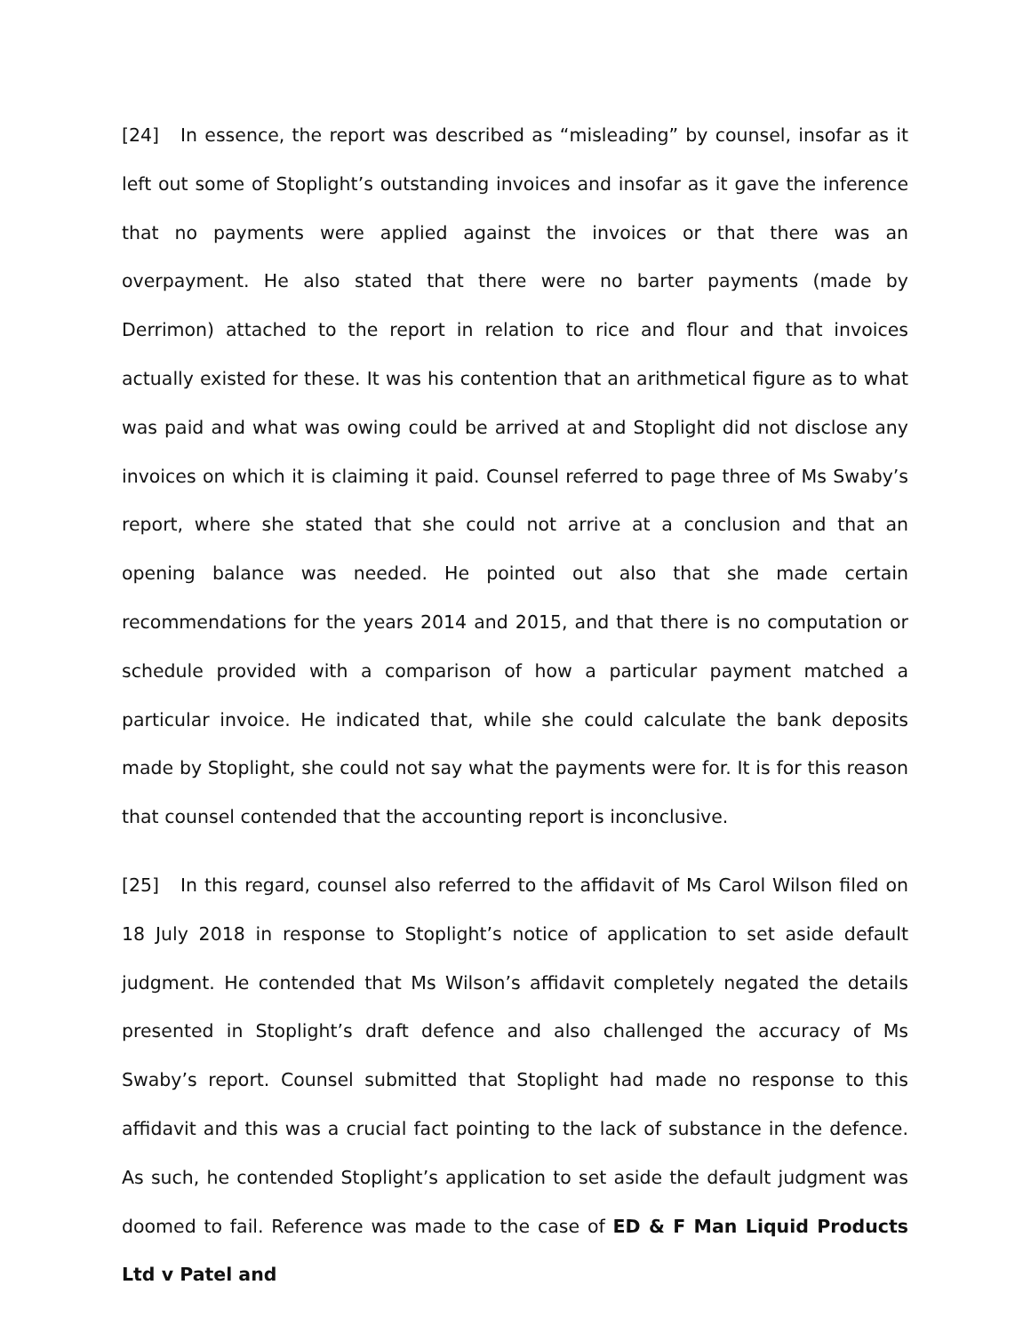[24] In essence, the report was described as “misleading” by counsel, insofar as it left out some of Stoplight’s outstanding invoices and insofar as it gave the inference that no payments were applied against the invoices or that there was an overpayment. He also stated that there were no barter payments (made by Derrimon) attached to the report in relation to rice and flour and that invoices actually existed for these. It was his contention that an arithmetical figure as to what was paid and what was owing could be arrived at and Stoplight did not disclose any invoices on which it is claiming it paid. Counsel referred to page three of Ms Swaby’s report, where she stated that she could not arrive at a conclusion and that an opening balance was needed. He pointed out also that she made certain recommendations for the years 2014 and 2015, and that there is no computation or schedule provided with a comparison of how a particular payment matched a particular invoice. He indicated that, while she could calculate the bank deposits made by Stoplight, she could not say what the payments were for. It is for this reason that counsel contended that the accounting report is inconclusive.
[25] In this regard, counsel also referred to the affidavit of Ms Carol Wilson filed on 18 July 2018 in response to Stoplight’s notice of application to set aside default judgment. He contended that Ms Wilson’s affidavit completely negated the details presented in Stoplight’s draft defence and also challenged the accuracy of Ms Swaby’s report. Counsel submitted that Stoplight had made no response to this affidavit and this was a crucial fact pointing to the lack of substance in the defence. As such, he contended Stoplight’s application to set aside the default judgment was doomed to fail. Reference was made to the case of ED & F Man Liquid Products Ltd v Patel and